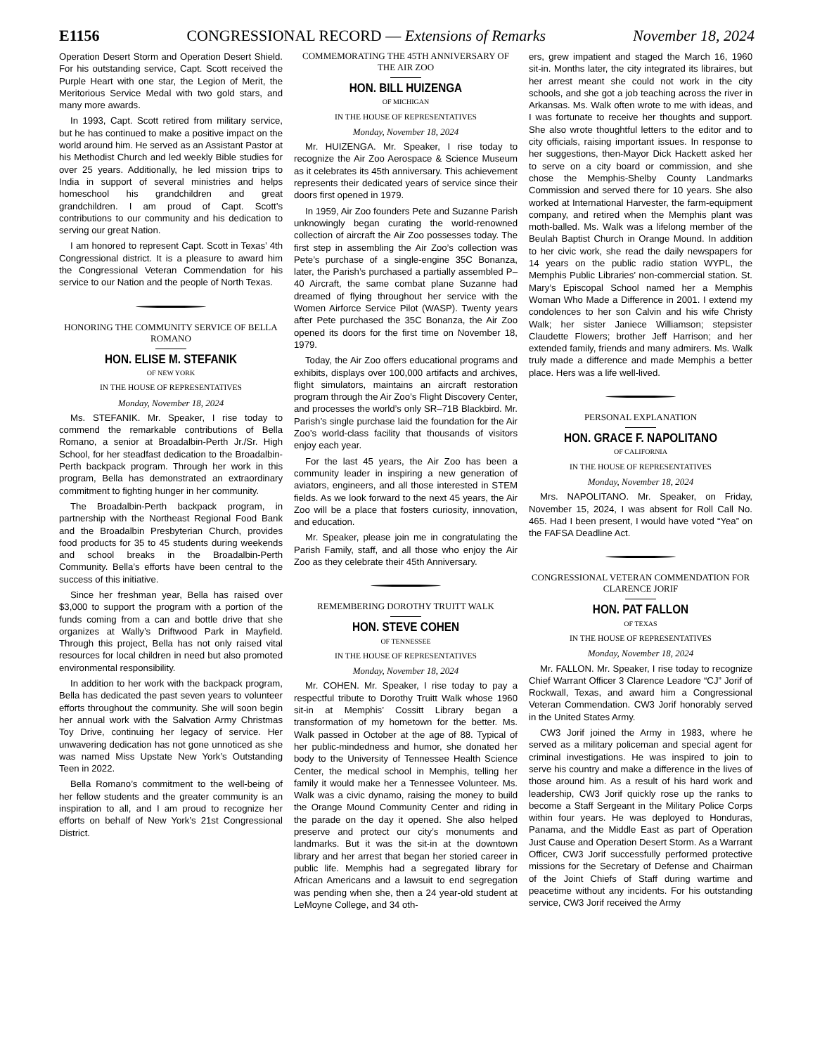E1156 CONGRESSIONAL RECORD — Extensions of Remarks November 18, 2024
Operation Desert Storm and Operation Desert Shield. For his outstanding service, Capt. Scott received the Purple Heart with one star, the Legion of Merit, the Meritorious Service Medal with two gold stars, and many more awards.
In 1993, Capt. Scott retired from military service, but he has continued to make a positive impact on the world around him. He served as an Assistant Pastor at his Methodist Church and led weekly Bible studies for over 25 years. Additionally, he led mission trips to India in support of several ministries and helps homeschool his grandchildren and great grandchildren. I am proud of Capt. Scott’s contributions to our community and his dedication to serving our great Nation.
I am honored to represent Capt. Scott in Texas’ 4th Congressional district. It is a pleasure to award him the Congressional Veteran Commendation for his service to our Nation and the people of North Texas.
HONORING THE COMMUNITY SERVICE OF BELLA ROMANO
HON. ELISE M. STEFANIK
OF NEW YORK
IN THE HOUSE OF REPRESENTATIVES
Monday, November 18, 2024
Ms. STEFANIK. Mr. Speaker, I rise today to commend the remarkable contributions of Bella Romano, a senior at Broadalbin-Perth Jr./Sr. High School, for her steadfast dedication to the Broadalbin-Perth backpack program. Through her work in this program, Bella has demonstrated an extraordinary commitment to fighting hunger in her community.
The Broadalbin-Perth backpack program, in partnership with the Northeast Regional Food Bank and the Broadalbin Presbyterian Church, provides food products for 35 to 45 students during weekends and school breaks in the Broadalbin-Perth Community. Bella’s efforts have been central to the success of this initiative.
Since her freshman year, Bella has raised over $3,000 to support the program with a portion of the funds coming from a can and bottle drive that she organizes at Wally’s Driftwood Park in Mayfield. Through this project, Bella has not only raised vital resources for local children in need but also promoted environmental responsibility.
In addition to her work with the backpack program, Bella has dedicated the past seven years to volunteer efforts throughout the community. She will soon begin her annual work with the Salvation Army Christmas Toy Drive, continuing her legacy of service. Her unwavering dedication has not gone unnoticed as she was named Miss Upstate New York’s Outstanding Teen in 2022.
Bella Romano’s commitment to the well-being of her fellow students and the greater community is an inspiration to all, and I am proud to recognize her efforts on behalf of New York’s 21st Congressional District.
COMMEMORATING THE 45TH ANNIVERSARY OF THE AIR ZOO
HON. BILL HUIZENGA
OF MICHIGAN
IN THE HOUSE OF REPRESENTATIVES
Monday, November 18, 2024
Mr. HUIZENGA. Mr. Speaker, I rise today to recognize the Air Zoo Aerospace & Science Museum as it celebrates its 45th anniversary. This achievement represents their dedicated years of service since their doors first opened in 1979.
In 1959, Air Zoo founders Pete and Suzanne Parish unknowingly began curating the world-renowned collection of aircraft the Air Zoo possesses today. The first step in assembling the Air Zoo’s collection was Pete’s purchase of a single-engine 35C Bonanza, later, the Parish’s purchased a partially assembled P–40 Aircraft, the same combat plane Suzanne had dreamed of flying throughout her service with the Women Airforce Service Pilot (WASP). Twenty years after Pete purchased the 35C Bonanza, the Air Zoo opened its doors for the first time on November 18, 1979.
Today, the Air Zoo offers educational programs and exhibits, displays over 100,000 artifacts and archives, flight simulators, maintains an aircraft restoration program through the Air Zoo’s Flight Discovery Center, and processes the world’s only SR–71B Blackbird. Mr. Parish’s single purchase laid the foundation for the Air Zoo’s world-class facility that thousands of visitors enjoy each year.
For the last 45 years, the Air Zoo has been a community leader in inspiring a new generation of aviators, engineers, and all those interested in STEM fields. As we look forward to the next 45 years, the Air Zoo will be a place that fosters curiosity, innovation, and education.
Mr. Speaker, please join me in congratulating the Parish Family, staff, and all those who enjoy the Air Zoo as they celebrate their 45th Anniversary.
REMEMBERING DOROTHY TRUITT WALK
HON. STEVE COHEN
OF TENNESSEE
IN THE HOUSE OF REPRESENTATIVES
Monday, November 18, 2024
Mr. COHEN. Mr. Speaker, I rise today to pay a respectful tribute to Dorothy Truitt Walk whose 1960 sit-in at Memphis’ Cossitt Library began a transformation of my hometown for the better. Ms. Walk passed in October at the age of 88. Typical of her public-mindedness and humor, she donated her body to the University of Tennessee Health Science Center, the medical school in Memphis, telling her family it would make her a Tennessee Volunteer. Ms. Walk was a civic dynamo, raising the money to build the Orange Mound Community Center and riding in the parade on the day it opened. She also helped preserve and protect our city’s monuments and landmarks. But it was the sit-in at the downtown library and her arrest that began her storied career in public life. Memphis had a segregated library for African Americans and a lawsuit to end segregation was pending when she, then a 24 year-old student at LeMoyne College, and 34 oth-
ers, grew impatient and staged the March 16, 1960 sit-in. Months later, the city integrated its libraires, but her arrest meant she could not work in the city schools, and she got a job teaching across the river in Arkansas. Ms. Walk often wrote to me with ideas, and I was fortunate to receive her thoughts and support. She also wrote thoughtful letters to the editor and to city officials, raising important issues. In response to her suggestions, then-Mayor Dick Hackett asked her to serve on a city board or commission, and she chose the Memphis-Shelby County Landmarks Commission and served there for 10 years. She also worked at International Harvester, the farm-equipment company, and retired when the Memphis plant was moth-balled. Ms. Walk was a lifelong member of the Beulah Baptist Church in Orange Mound. In addition to her civic work, she read the daily newspapers for 14 years on the public radio station WYPL, the Memphis Public Libraries’ non-commercial station. St. Mary’s Episcopal School named her a Memphis Woman Who Made a Difference in 2001. I extend my condolences to her son Calvin and his wife Christy Walk; her sister Janiece Williamson; stepsister Claudette Flowers; brother Jeff Harrison; and her extended family, friends and many admirers. Ms. Walk truly made a difference and made Memphis a better place. Hers was a life well-lived.
PERSONAL EXPLANATION
HON. GRACE F. NAPOLITANO
OF CALIFORNIA
IN THE HOUSE OF REPRESENTATIVES
Monday, November 18, 2024
Mrs. NAPOLITANO. Mr. Speaker, on Friday, November 15, 2024, I was absent for Roll Call No. 465. Had I been present, I would have voted “Yea” on the FAFSA Deadline Act.
CONGRESSIONAL VETERAN COMMENDATION FOR CLARENCE JORIF
HON. PAT FALLON
OF TEXAS
IN THE HOUSE OF REPRESENTATIVES
Monday, November 18, 2024
Mr. FALLON. Mr. Speaker, I rise today to recognize Chief Warrant Officer 3 Clarence Leadore “CJ” Jorif of Rockwall, Texas, and award him a Congressional Veteran Commendation. CW3 Jorif honorably served in the United States Army.
CW3 Jorif joined the Army in 1983, where he served as a military policeman and special agent for criminal investigations. He was inspired to join to serve his country and make a difference in the lives of those around him. As a result of his hard work and leadership, CW3 Jorif quickly rose up the ranks to become a Staff Sergeant in the Military Police Corps within four years. He was deployed to Honduras, Panama, and the Middle East as part of Operation Just Cause and Operation Desert Storm. As a Warrant Officer, CW3 Jorif successfully performed protective missions for the Secretary of Defense and Chairman of the Joint Chiefs of Staff during wartime and peacetime without any incidents. For his outstanding service, CW3 Jorif received the Army